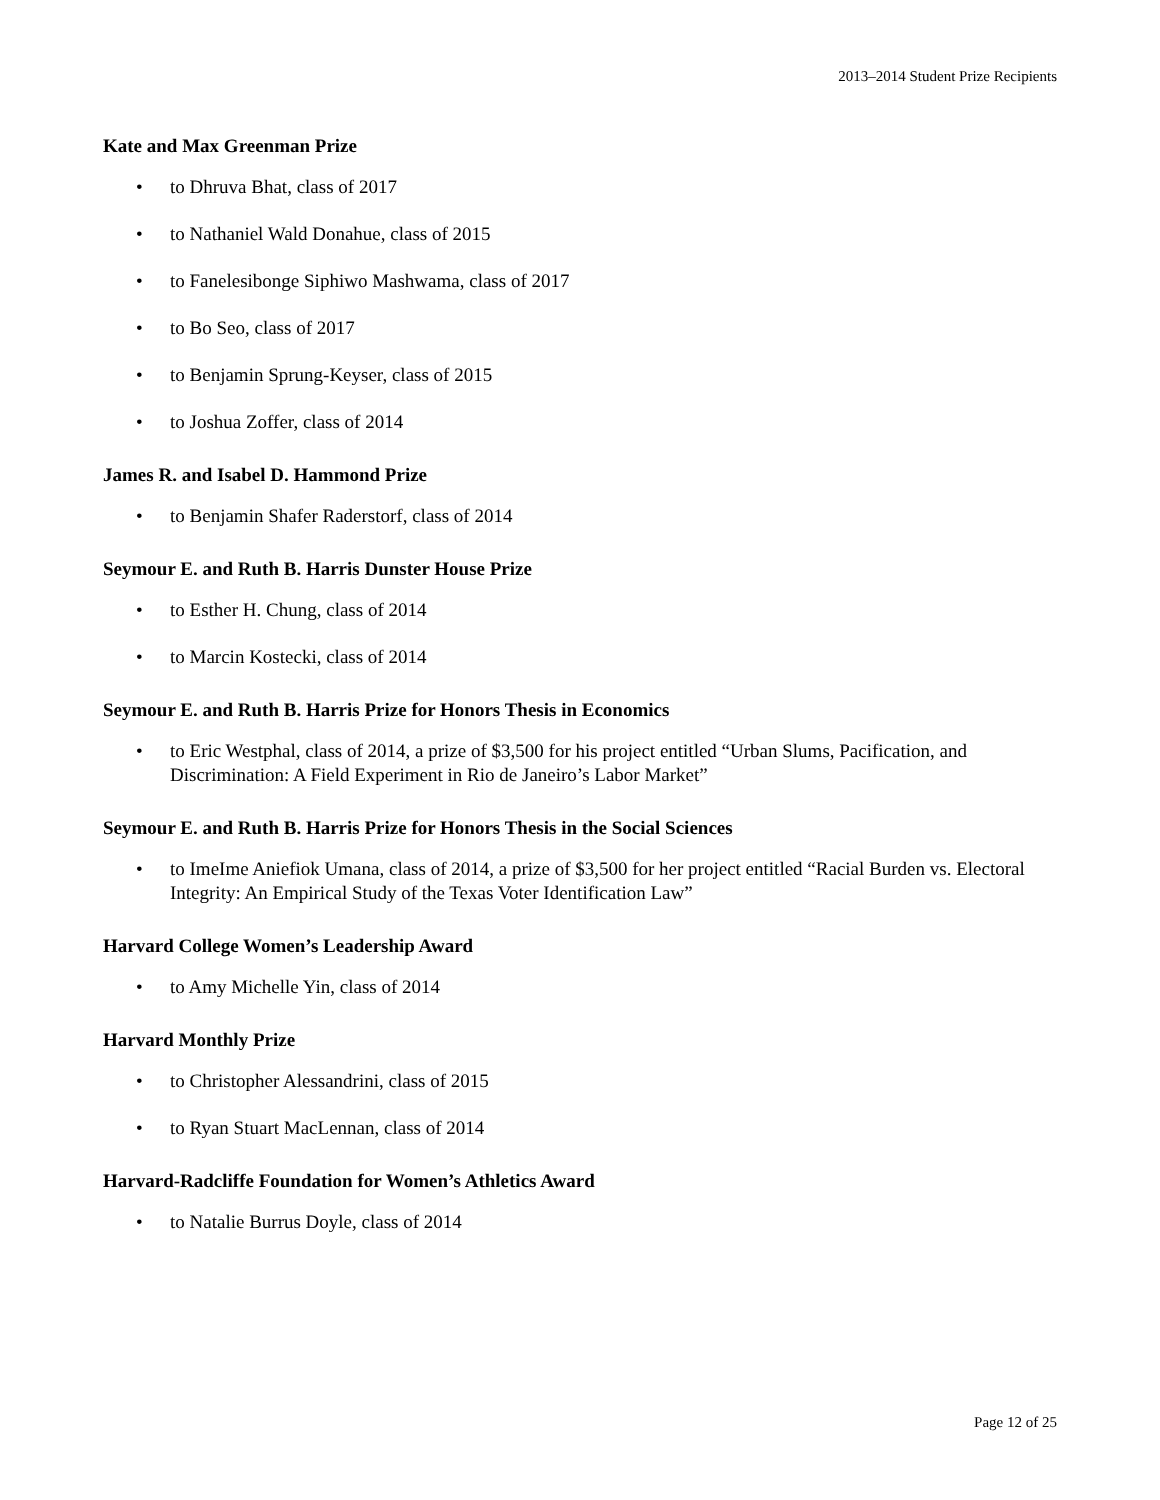2013–2014 Student Prize Recipients
Kate and Max Greenman Prize
• to Dhruva Bhat, class of 2017
• to Nathaniel Wald Donahue, class of 2015
• to Fanelesibonge Siphiwo Mashwama, class of 2017
• to Bo Seo, class of 2017
• to Benjamin Sprung-Keyser, class of 2015
• to Joshua Zoffer, class of 2014
James R. and Isabel D. Hammond Prize
• to Benjamin Shafer Raderstorf, class of 2014
Seymour E. and Ruth B. Harris Dunster House Prize
• to Esther H. Chung, class of 2014
• to Marcin Kostecki, class of 2014
Seymour E. and Ruth B. Harris Prize for Honors Thesis in Economics
• to Eric Westphal, class of 2014, a prize of $3,500 for his project entitled “Urban Slums, Pacification, and Discrimination: A Field Experiment in Rio de Janeiro’s Labor Market”
Seymour E. and Ruth B. Harris Prize for Honors Thesis in the Social Sciences
• to ImeIme Aniefiok Umana, class of 2014, a prize of $3,500 for her project entitled “Racial Burden vs. Electoral Integrity: An Empirical Study of the Texas Voter Identification Law”
Harvard College Women’s Leadership Award
• to Amy Michelle Yin, class of 2014
Harvard Monthly Prize
• to Christopher Alessandrini, class of 2015
• to Ryan Stuart MacLennan, class of 2014
Harvard-Radcliffe Foundation for Women’s Athletics Award
• to Natalie Burrus Doyle, class of 2014
Page 12 of 25